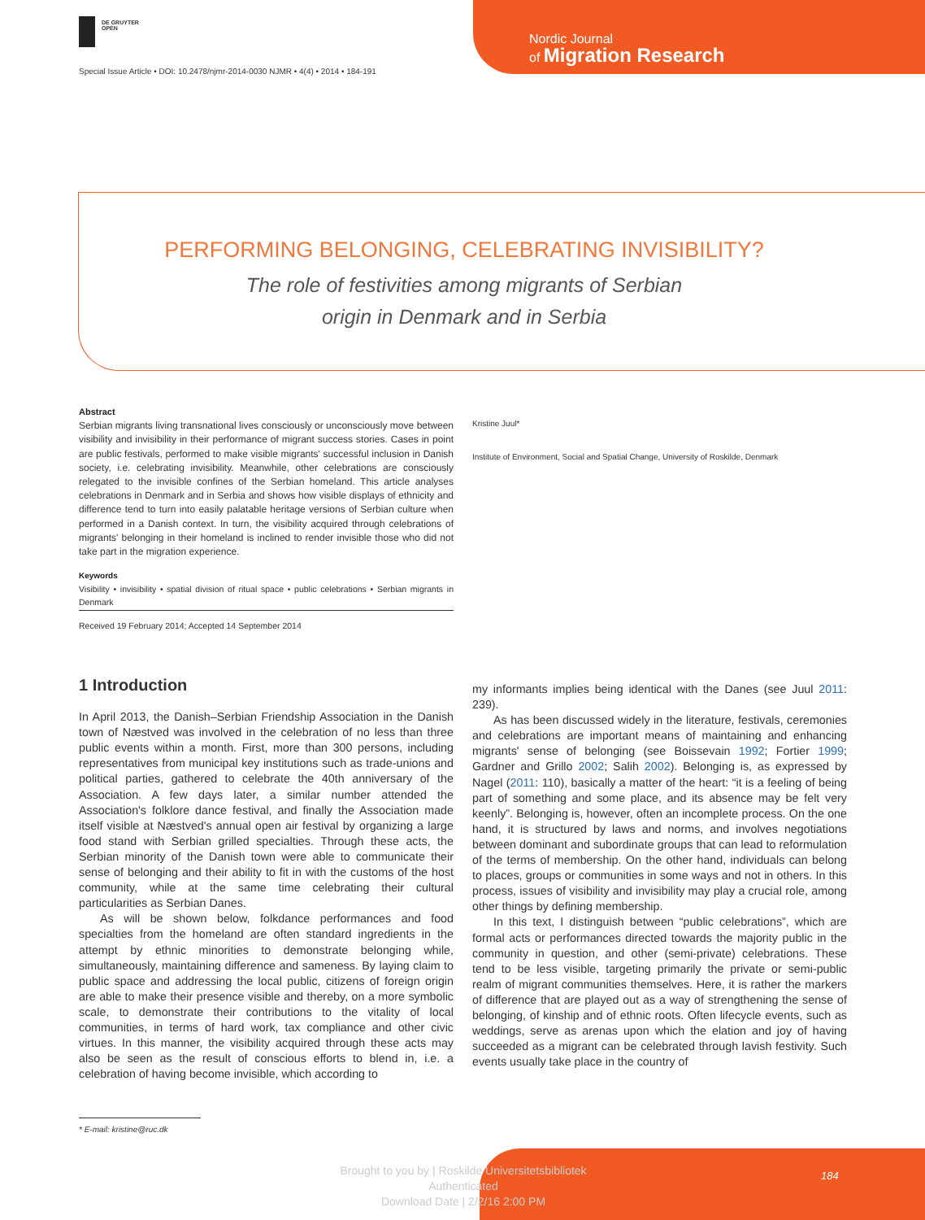DE GRUYTER
OPEN
Nordic Journal
of Migration Research
Special Issue Article • DOI: 10.2478/njmr-2014-0030 NJMR • 4(4) • 2014 • 184-191
PERFORMING BELONGING, CELEBRATING INVISIBILITY?
The role of festivities among migrants of Serbian
origin in Denmark and in Serbia
Abstract
Serbian migrants living transnational lives consciously or unconsciously move between visibility and invisibility in their performance of migrant success stories. Cases in point are public festivals, performed to make visible migrants' successful inclusion in Danish society, i.e. celebrating invisibility. Meanwhile, other celebrations are consciously relegated to the invisible confines of the Serbian homeland. This article analyses celebrations in Denmark and in Serbia and shows how visible displays of ethnicity and difference tend to turn into easily palatable heritage versions of Serbian culture when performed in a Danish context. In turn, the visibility acquired through celebrations of migrants' belonging in their homeland is inclined to render invisible those who did not take part in the migration experience.
Keywords
Visibility • invisibility • spatial division of ritual space • public celebrations • Serbian migrants in Denmark
Received 19 February 2014; Accepted 14 September 2014
Kristine Juul*
Institute of Environment, Social and Spatial Change, University of Roskilde, Denmark
1 Introduction
In April 2013, the Danish–Serbian Friendship Association in the Danish town of Næstved was involved in the celebration of no less than three public events within a month. First, more than 300 persons, including representatives from municipal key institutions such as trade-unions and political parties, gathered to celebrate the 40th anniversary of the Association. A few days later, a similar number attended the Association's folklore dance festival, and finally the Association made itself visible at Næstved's annual open air festival by organizing a large food stand with Serbian grilled specialties. Through these acts, the Serbian minority of the Danish town were able to communicate their sense of belonging and their ability to fit in with the customs of the host community, while at the same time celebrating their cultural particularities as Serbian Danes.
As will be shown below, folkdance performances and food specialties from the homeland are often standard ingredients in the attempt by ethnic minorities to demonstrate belonging while, simultaneously, maintaining difference and sameness. By laying claim to public space and addressing the local public, citizens of foreign origin are able to make their presence visible and thereby, on a more symbolic scale, to demonstrate their contributions to the vitality of local communities, in terms of hard work, tax compliance and other civic virtues. In this manner, the visibility acquired through these acts may also be seen as the result of conscious efforts to blend in, i.e. a celebration of having become invisible, which according to
my informants implies being identical with the Danes (see Juul 2011: 239).
As has been discussed widely in the literature, festivals, ceremonies and celebrations are important means of maintaining and enhancing migrants' sense of belonging (see Boissevain 1992; Fortier 1999; Gardner and Grillo 2002; Salih 2002). Belonging is, as expressed by Nagel (2011: 110), basically a matter of the heart: “it is a feeling of being part of something and some place, and its absence may be felt very keenly”. Belonging is, however, often an incomplete process. On the one hand, it is structured by laws and norms, and involves negotiations between dominant and subordinate groups that can lead to reformulation of the terms of membership. On the other hand, individuals can belong to places, groups or communities in some ways and not in others. In this process, issues of visibility and invisibility may play a crucial role, among other things by defining membership.
In this text, I distinguish between “public celebrations”, which are formal acts or performances directed towards the majority public in the community in question, and other (semi-private) celebrations. These tend to be less visible, targeting primarily the private or semi-public realm of migrant communities themselves. Here, it is rather the markers of difference that are played out as a way of strengthening the sense of belonging, of kinship and of ethnic roots. Often lifecycle events, such as weddings, serve as arenas upon which the elation and joy of having succeeded as a migrant can be celebrated through lavish festivity. Such events usually take place in the country of
* E-mail: kristine@ruc.dk
Brought to you by | Roskilde Universitetsbibliotek
Authenticated
Download Date | 2/2/16 2:00 PM
184